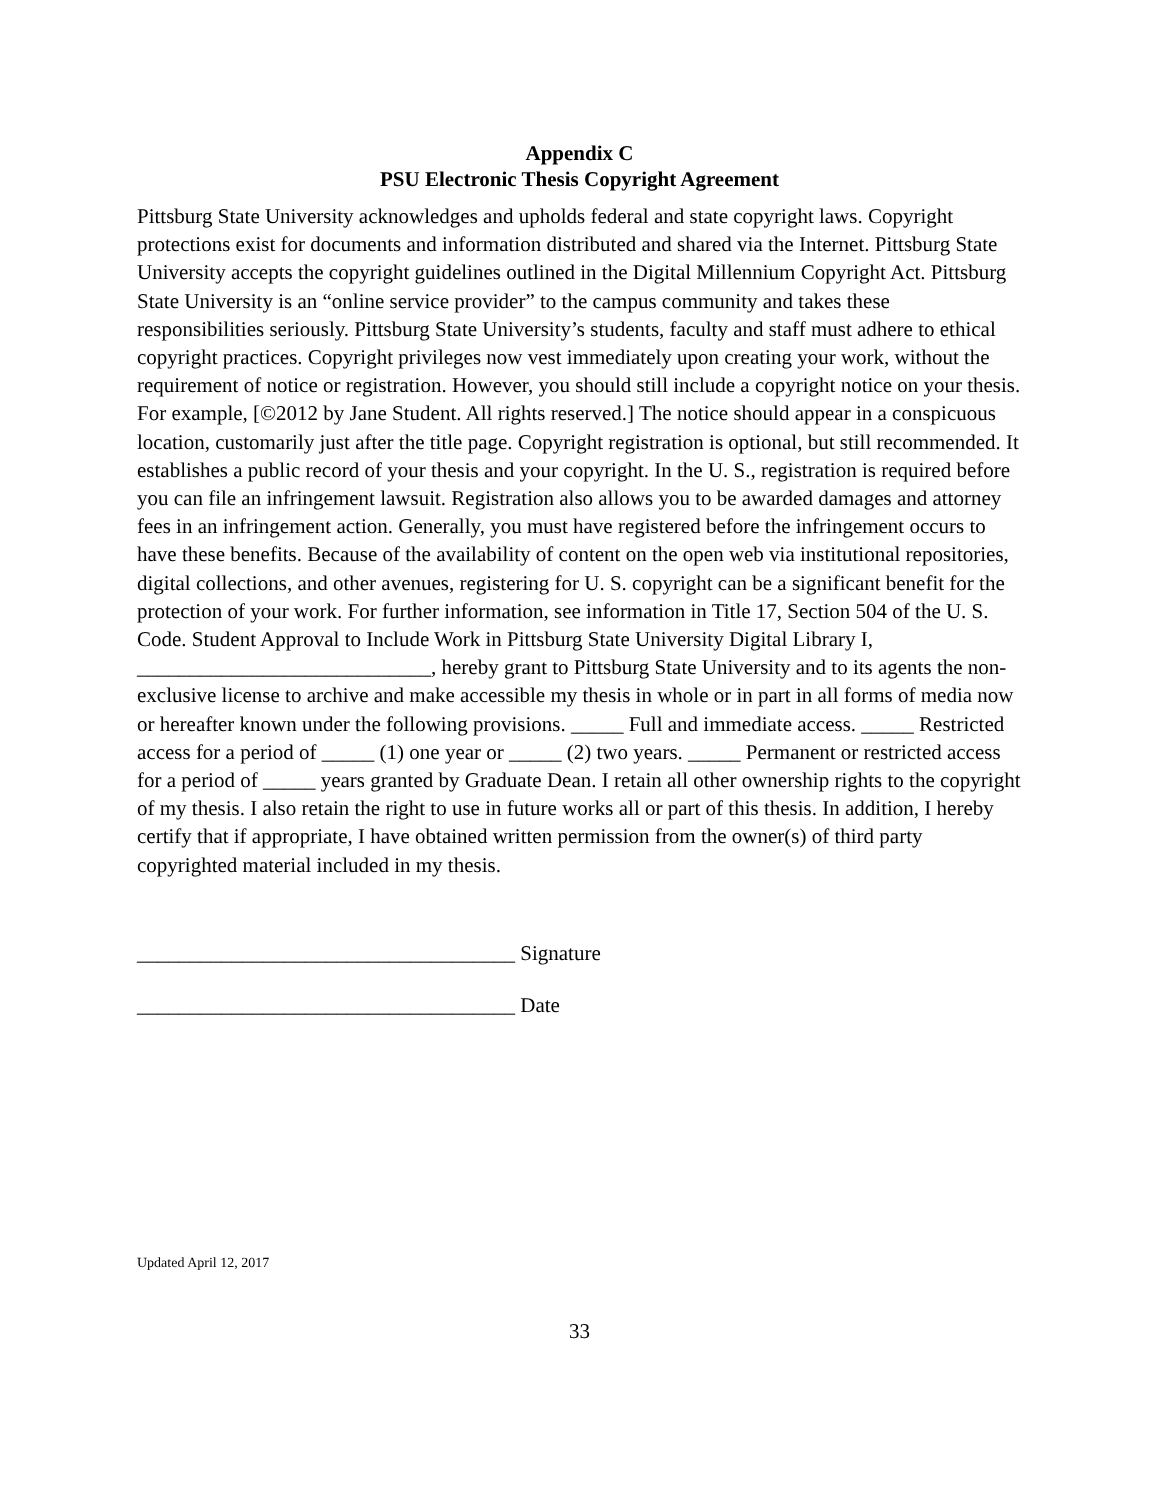Appendix C
PSU Electronic Thesis Copyright Agreement
Pittsburg State University acknowledges and upholds federal and state copyright laws. Copyright protections exist for documents and information distributed and shared via the Internet. Pittsburg State University accepts the copyright guidelines outlined in the Digital Millennium Copyright Act. Pittsburg State University is an “online service provider” to the campus community and takes these responsibilities seriously. Pittsburg State University’s students, faculty and staff must adhere to ethical copyright practices. Copyright privileges now vest immediately upon creating your work, without the requirement of notice or registration. However, you should still include a copyright notice on your thesis. For example, [©2012 by Jane Student. All rights reserved.] The notice should appear in a conspicuous location, customarily just after the title page. Copyright registration is optional, but still recommended. It establishes a public record of your thesis and your copyright. In the U. S., registration is required before you can file an infringement lawsuit. Registration also allows you to be awarded damages and attorney fees in an infringement action. Generally, you must have registered before the infringement occurs to have these benefits. Because of the availability of content on the open web via institutional repositories, digital collections, and other avenues, registering for U. S. copyright can be a significant benefit for the protection of your work. For further information, see information in Title 17, Section 504 of the U. S. Code. Student Approval to Include Work in Pittsburg State University Digital Library I, ____________________________, hereby grant to Pittsburg State University and to its agents the non-exclusive license to archive and make accessible my thesis in whole or in part in all forms of media now or hereafter known under the following provisions. _____ Full and immediate access. _____ Restricted access for a period of _____ (1) one year or _____ (2) two years. _____ Permanent or restricted access for a period of _____ years granted by Graduate Dean. I retain all other ownership rights to the copyright of my thesis. I also retain the right to use in future works all or part of this thesis. In addition, I hereby certify that if appropriate, I have obtained written permission from the owner(s) of third party copyrighted material included in my thesis.
____________________________________ Signature
____________________________________ Date
Updated April 12, 2017
33